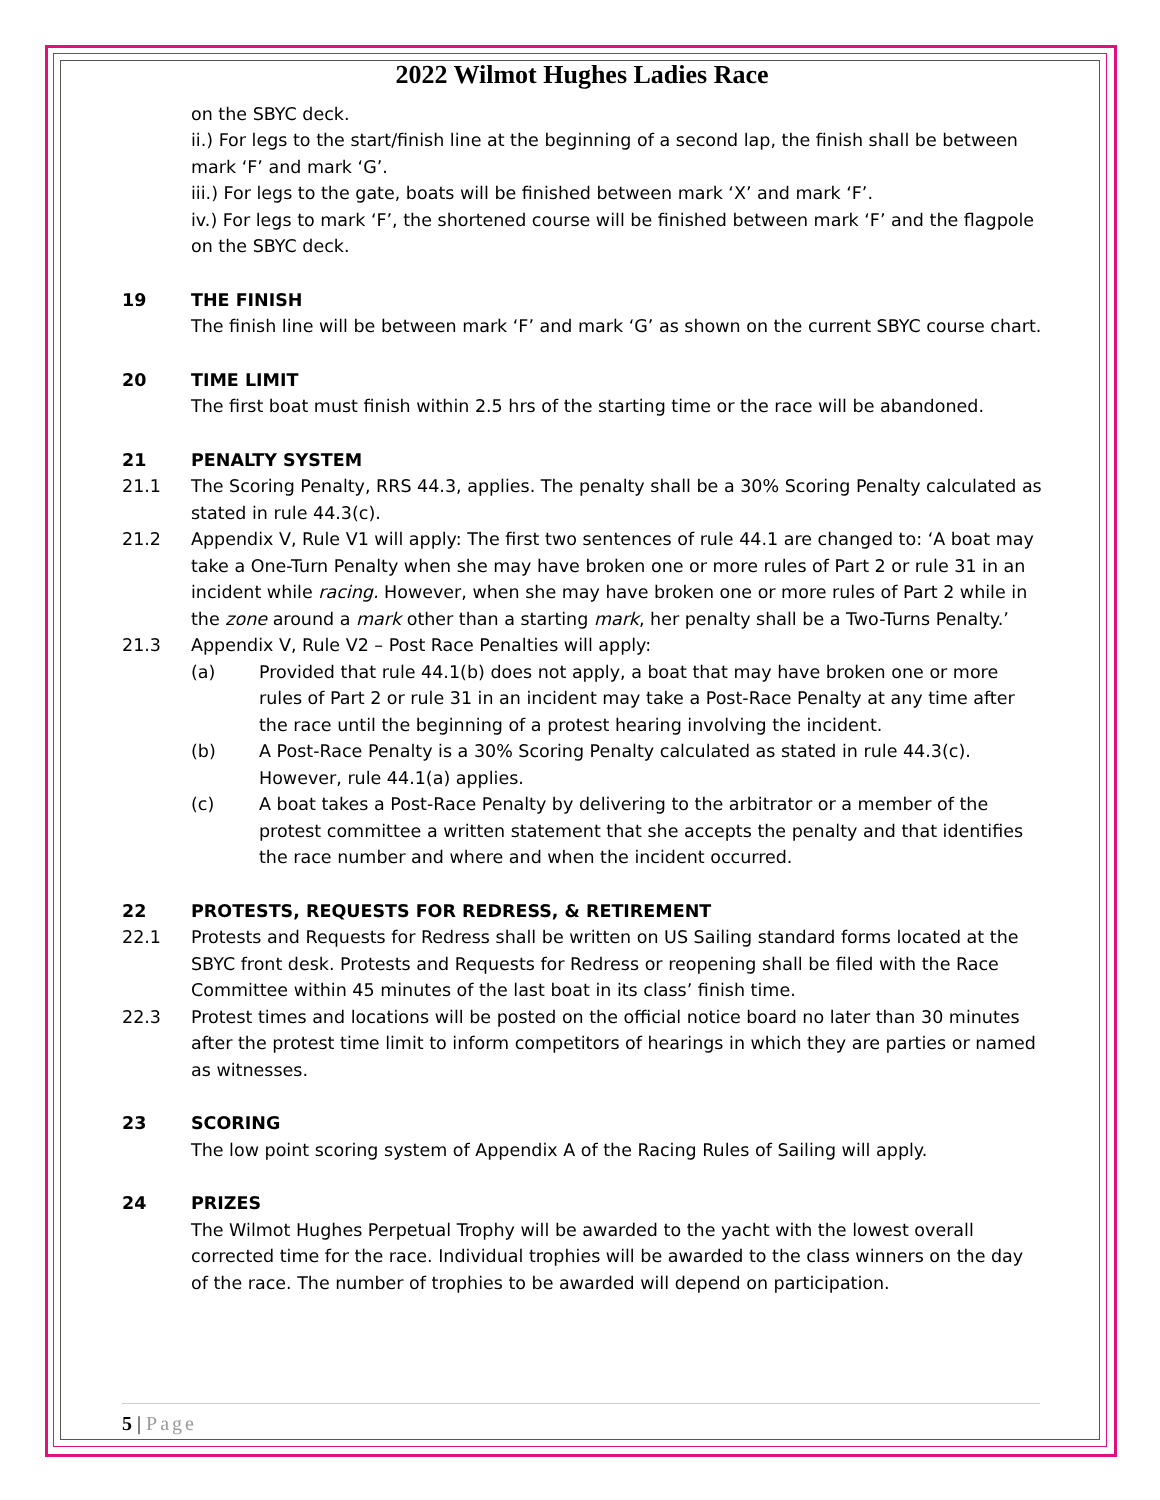2022 Wilmot Hughes Ladies Race
on the SBYC deck.
ii.) For legs to the start/finish line at the beginning of a second lap, the finish shall be between mark ‘F’ and mark ‘G’.
iii.) For legs to the gate, boats will be finished between mark ‘X’ and mark ‘F’.
iv.) For legs to mark ‘F’, the shortened course will be finished between mark ‘F’ and the flagpole on the SBYC deck.
19 THE FINISH
The finish line will be between mark ‘F’ and mark ‘G’ as shown on the current SBYC course chart.
20 TIME LIMIT
The first boat must finish within 2.5 hrs of the starting time or the race will be abandoned.
21 PENALTY SYSTEM
21.1 The Scoring Penalty, RRS 44.3, applies. The penalty shall be a 30% Scoring Penalty calculated as stated in rule 44.3(c).
21.2 Appendix V, Rule V1 will apply: The first two sentences of rule 44.1 are changed to: ‘A boat may take a One-Turn Penalty when she may have broken one or more rules of Part 2 or rule 31 in an incident while racing. However, when she may have broken one or more rules of Part 2 while in the zone around a mark other than a starting mark, her penalty shall be a Two-Turns Penalty.’
21.3 Appendix V, Rule V2 – Post Race Penalties will apply:
(a) Provided that rule 44.1(b) does not apply, a boat that may have broken one or more rules of Part 2 or rule 31 in an incident may take a Post-Race Penalty at any time after the race until the beginning of a protest hearing involving the incident.
(b) A Post-Race Penalty is a 30% Scoring Penalty calculated as stated in rule 44.3(c). However, rule 44.1(a) applies.
(c) A boat takes a Post-Race Penalty by delivering to the arbitrator or a member of the protest committee a written statement that she accepts the penalty and that identifies the race number and where and when the incident occurred.
22 PROTESTS, REQUESTS FOR REDRESS, & RETIREMENT
22.1 Protests and Requests for Redress shall be written on US Sailing standard forms located at the SBYC front desk. Protests and Requests for Redress or reopening shall be filed with the Race Committee within 45 minutes of the last boat in its class’ finish time.
22.3 Protest times and locations will be posted on the official notice board no later than 30 minutes after the protest time limit to inform competitors of hearings in which they are parties or named as witnesses.
23 SCORING
The low point scoring system of Appendix A of the Racing Rules of Sailing will apply.
24 PRIZES
The Wilmot Hughes Perpetual Trophy will be awarded to the yacht with the lowest overall corrected time for the race. Individual trophies will be awarded to the class winners on the day of the race. The number of trophies to be awarded will depend on participation.
5 | Page